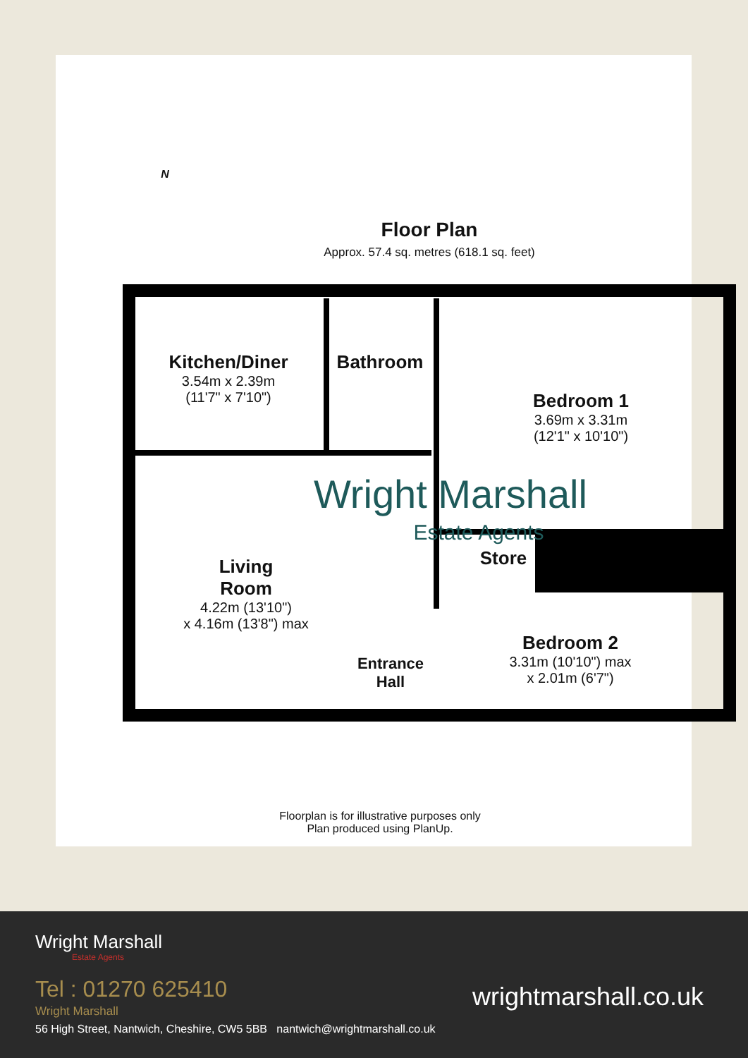Floor Plan
Approx. 57.4 sq. metres (618.1 sq. feet)
N
Kitchen/Diner
3.54m x 2.39m
(11'7" x 7'10")
Bathroom
Bedroom 1
3.69m x 3.31m
(12'1" x 10'10")
Wright Marshall
Estate Agents
Store
Living
Room
4.22m (13'10")
x 4.16m (13'8") max
Entrance
Hall
Bedroom 2
3.31m (10'10") max
x 2.01m (6'7")
Floorplan is for illustrative purposes only
Plan produced using PlanUp.
Wright Marshall
Estate Agents
Tel : 01270 625410
Wright Marshall
56 High Street, Nantwich, Cheshire, CW5 5BB nantwich@wrightmarshall.co.uk
wrightmarshall.co.uk